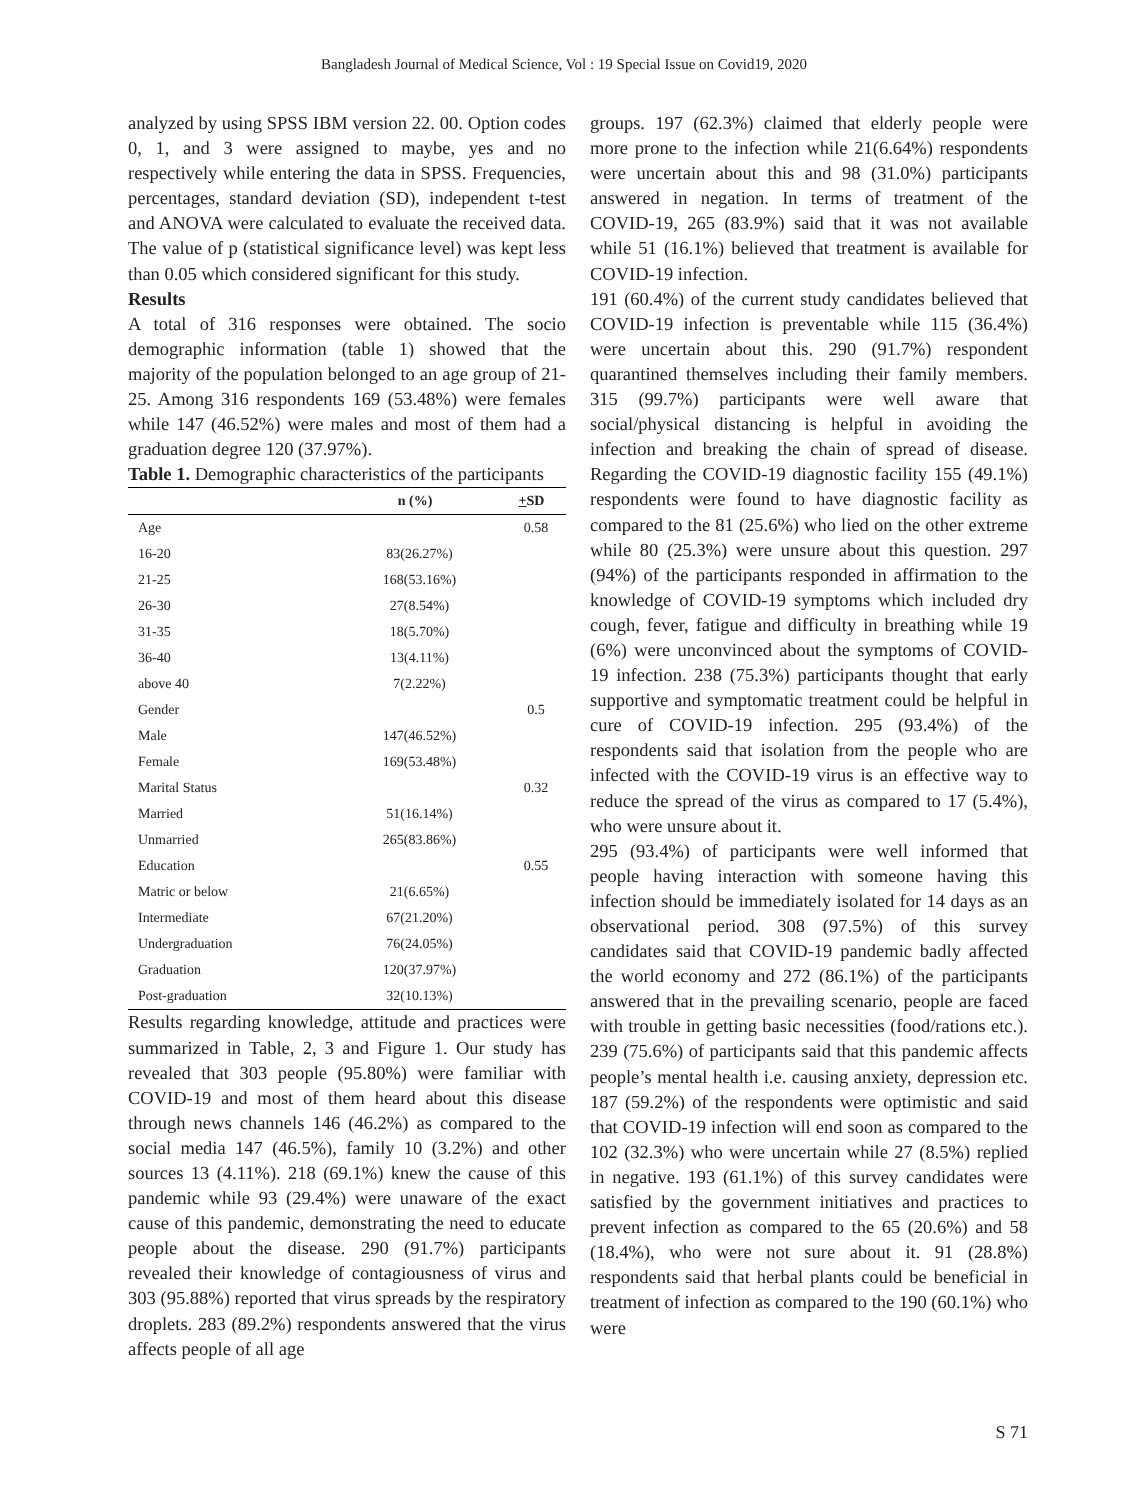Bangladesh Journal of Medical Science, Vol : 19 Special Issue on Covid19, 2020
analyzed by using SPSS IBM version 22. 00. Option codes 0, 1, and 3 were assigned to maybe, yes and no respectively while entering the data in SPSS. Frequencies, percentages, standard deviation (SD), independent t-test and ANOVA were calculated to evaluate the received data. The value of p (statistical significance level) was kept less than 0.05 which considered significant for this study.
Results
A total of 316 responses were obtained. The socio demographic information (table 1) showed that the majority of the population belonged to an age group of 21-25. Among 316 respondents 169 (53.48%) were females while 147 (46.52%) were males and most of them had a graduation degree 120 (37.97%).
Table 1. Demographic characteristics of the participants
| | n (%) | + SD |
| --- | --- | --- |
| Age | | 0.58 |
| 16-20 | 83(26.27%) | |
| 21-25 | 168(53.16%) | |
| 26-30 | 27(8.54%) | |
| 31-35 | 18(5.70%) | |
| 36-40 | 13(4.11%) | |
| above 40 | 7(2.22%) | |
| Gender | | 0.5 |
| Male | 147(46.52%) | |
| Female | 169(53.48%) | |
| Marital Status | | 0.32 |
| Married | 51(16.14%) | |
| Unmarried | 265(83.86%) | |
| Education | | 0.55 |
| Matric or below | 21(6.65%) | |
| Intermediate | 67(21.20%) | |
| Undergraduation | 76(24.05%) | |
| Graduation | 120(37.97%) | |
| Post-graduation | 32(10.13%) | |
Results regarding knowledge, attitude and practices were summarized in Table, 2, 3 and Figure 1. Our study has revealed that 303 people (95.80%) were familiar with COVID-19 and most of them heard about this disease through news channels 146 (46.2%) as compared to the social media 147 (46.5%), family 10 (3.2%) and other sources 13 (4.11%). 218 (69.1%) knew the cause of this pandemic while 93 (29.4%) were unaware of the exact cause of this pandemic, demonstrating the need to educate people about the disease. 290 (91.7%) participants revealed their knowledge of contagiousness of virus and 303 (95.88%) reported that virus spreads by the respiratory droplets. 283 (89.2%) respondents answered that the virus affects people of all age
groups. 197 (62.3%) claimed that elderly people were more prone to the infection while 21(6.64%) respondents were uncertain about this and 98 (31.0%) participants answered in negation. In terms of treatment of the COVID-19, 265 (83.9%) said that it was not available while 51 (16.1%) believed that treatment is available for COVID-19 infection.
191 (60.4%) of the current study candidates believed that COVID-19 infection is preventable while 115 (36.4%) were uncertain about this. 290 (91.7%) respondent quarantined themselves including their family members. 315 (99.7%) participants were well aware that social/physical distancing is helpful in avoiding the infection and breaking the chain of spread of disease. Regarding the COVID-19 diagnostic facility 155 (49.1%) respondents were found to have diagnostic facility as compared to the 81 (25.6%) who lied on the other extreme while 80 (25.3%) were unsure about this question. 297 (94%) of the participants responded in affirmation to the knowledge of COVID-19 symptoms which included dry cough, fever, fatigue and difficulty in breathing while 19 (6%) were unconvinced about the symptoms of COVID-19 infection. 238 (75.3%) participants thought that early supportive and symptomatic treatment could be helpful in cure of COVID-19 infection. 295 (93.4%) of the respondents said that isolation from the people who are infected with the COVID-19 virus is an effective way to reduce the spread of the virus as compared to 17 (5.4%), who were unsure about it.
295 (93.4%) of participants were well informed that people having interaction with someone having this infection should be immediately isolated for 14 days as an observational period. 308 (97.5%) of this survey candidates said that COVID-19 pandemic badly affected the world economy and 272 (86.1%) of the participants answered that in the prevailing scenario, people are faced with trouble in getting basic necessities (food/rations etc.). 239 (75.6%) of participants said that this pandemic affects people’s mental health i.e. causing anxiety, depression etc. 187 (59.2%) of the respondents were optimistic and said that COVID-19 infection will end soon as compared to the 102 (32.3%) who were uncertain while 27 (8.5%) replied in negative. 193 (61.1%) of this survey candidates were satisfied by the government initiatives and practices to prevent infection as compared to the 65 (20.6%) and 58 (18.4%), who were not sure about it. 91 (28.8%) respondents said that herbal plants could be beneficial in treatment of infection as compared to the 190 (60.1%) who were
S 71